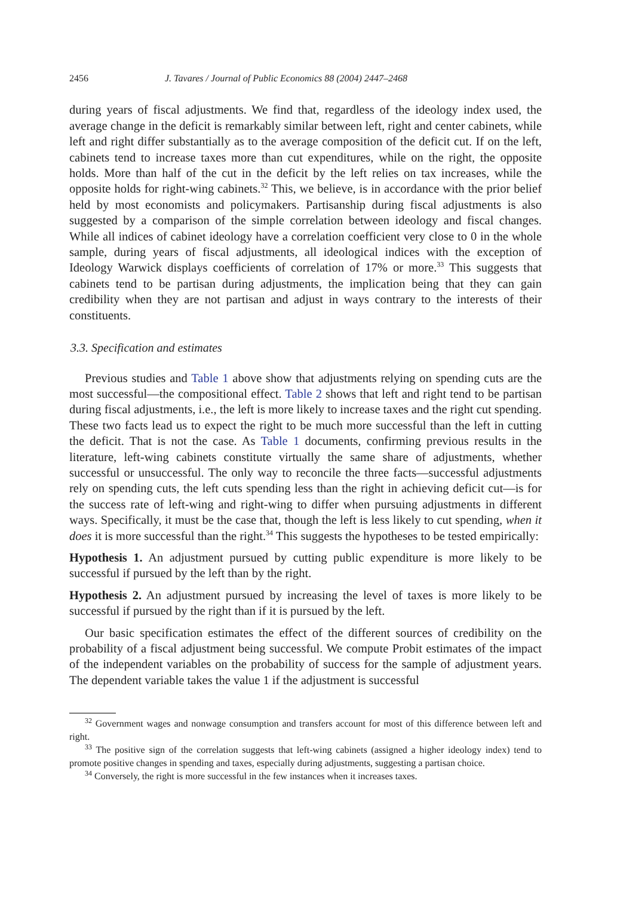2456 J. Tavares / Journal of Public Economics 88 (2004) 2447–2468
during years of fiscal adjustments. We find that, regardless of the ideology index used, the average change in the deficit is remarkably similar between left, right and center cabinets, while left and right differ substantially as to the average composition of the deficit cut. If on the left, cabinets tend to increase taxes more than cut expenditures, while on the right, the opposite holds. More than half of the cut in the deficit by the left relies on tax increases, while the opposite holds for right-wing cabinets.<sup>32</sup> This, we believe, is in accordance with the prior belief held by most economists and policymakers. Partisanship during fiscal adjustments is also suggested by a comparison of the simple correlation between ideology and fiscal changes. While all indices of cabinet ideology have a correlation coefficient very close to 0 in the whole sample, during years of fiscal adjustments, all ideological indices with the exception of Ideology Warwick displays coefficients of correlation of 17% or more.<sup>33</sup> This suggests that cabinets tend to be partisan during adjustments, the implication being that they can gain credibility when they are not partisan and adjust in ways contrary to the interests of their constituents.
3.3. Specification and estimates
Previous studies and Table 1 above show that adjustments relying on spending cuts are the most successful—the compositional effect. Table 2 shows that left and right tend to be partisan during fiscal adjustments, i.e., the left is more likely to increase taxes and the right cut spending. These two facts lead us to expect the right to be much more successful than the left in cutting the deficit. That is not the case. As Table 1 documents, confirming previous results in the literature, left-wing cabinets constitute virtually the same share of adjustments, whether successful or unsuccessful. The only way to reconcile the three facts—successful adjustments rely on spending cuts, the left cuts spending less than the right in achieving deficit cut—is for the success rate of left-wing and right-wing to differ when pursuing adjustments in different ways. Specifically, it must be the case that, though the left is less likely to cut spending, when it does it is more successful than the right.<sup>34</sup> This suggests the hypotheses to be tested empirically:
Hypothesis 1. An adjustment pursued by cutting public expenditure is more likely to be successful if pursued by the left than by the right.
Hypothesis 2. An adjustment pursued by increasing the level of taxes is more likely to be successful if pursued by the right than if it is pursued by the left.
Our basic specification estimates the effect of the different sources of credibility on the probability of a fiscal adjustment being successful. We compute Probit estimates of the impact of the independent variables on the probability of success for the sample of adjustment years. The dependent variable takes the value 1 if the adjustment is successful
<sup>32</sup> Government wages and nonwage consumption and transfers account for most of this difference between left and right.
<sup>33</sup> The positive sign of the correlation suggests that left-wing cabinets (assigned a higher ideology index) tend to promote positive changes in spending and taxes, especially during adjustments, suggesting a partisan choice.
<sup>34</sup> Conversely, the right is more successful in the few instances when it increases taxes.